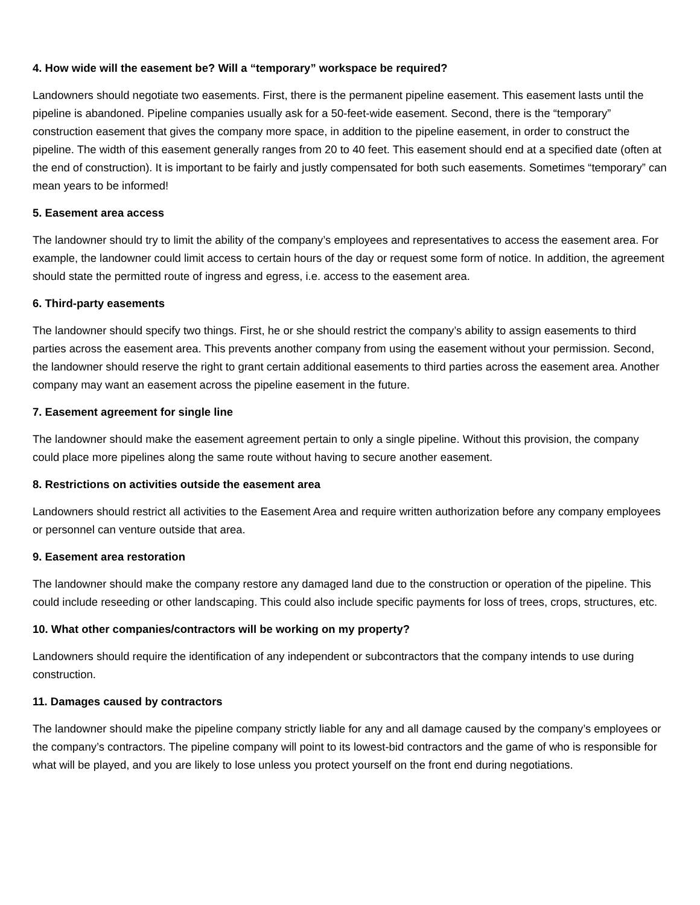4. How wide will the easement be? Will a “temporary” workspace be required?
Landowners should negotiate two easements. First, there is the permanent pipeline easement. This easement lasts until the pipeline is abandoned. Pipeline companies usually ask for a 50-feet-wide easement. Second, there is the “temporary” construction easement that gives the company more space, in addition to the pipeline easement, in order to construct the pipeline. The width of this easement generally ranges from 20 to 40 feet. This easement should end at a specified date (often at the end of construction). It is important to be fairly and justly compensated for both such easements. Sometimes “temporary” can mean years to be informed!
5. Easement area access
The landowner should try to limit the ability of the company’s employees and representatives to access the easement area. For example, the landowner could limit access to certain hours of the day or request some form of notice. In addition, the agreement should state the permitted route of ingress and egress, i.e. access to the easement area.
6. Third-party easements
The landowner should specify two things. First, he or she should restrict the company’s ability to assign easements to third parties across the easement area. This prevents another company from using the easement without your permission. Second, the landowner should reserve the right to grant certain additional easements to third parties across the easement area. Another company may want an easement across the pipeline easement in the future.
7. Easement agreement for single line
The landowner should make the easement agreement pertain to only a single pipeline. Without this provision, the company could place more pipelines along the same route without having to secure another easement.
8. Restrictions on activities outside the easement area
Landowners should restrict all activities to the Easement Area and require written authorization before any company employees or personnel can venture outside that area.
9. Easement area restoration
The landowner should make the company restore any damaged land due to the construction or operation of the pipeline. This could include reseeding or other landscaping. This could also include specific payments for loss of trees, crops, structures, etc.
10. What other companies/contractors will be working on my property?
Landowners should require the identification of any independent or subcontractors that the company intends to use during construction.
11. Damages caused by contractors
The landowner should make the pipeline company strictly liable for any and all damage caused by the company’s employees or the company’s contractors. The pipeline company will point to its lowest-bid contractors and the game of who is responsible for what will be played, and you are likely to lose unless you protect yourself on the front end during negotiations.